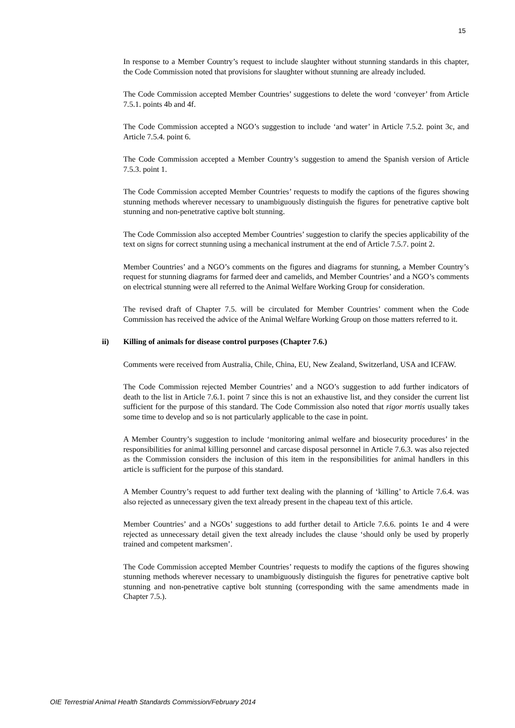15
In response to a Member Country’s request to include slaughter without stunning standards in this chapter, the Code Commission noted that provisions for slaughter without stunning are already included.
The Code Commission accepted Member Countries’ suggestions to delete the word ‘conveyer’ from Article 7.5.1. points 4b and 4f.
The Code Commission accepted a NGO’s suggestion to include ‘and water’ in Article 7.5.2. point 3c, and Article 7.5.4. point 6.
The Code Commission accepted a Member Country’s suggestion to amend the Spanish version of Article 7.5.3. point 1.
The Code Commission accepted Member Countries’ requests to modify the captions of the figures showing stunning methods wherever necessary to unambiguously distinguish the figures for penetrative captive bolt stunning and non-penetrative captive bolt stunning.
The Code Commission also accepted Member Countries’ suggestion to clarify the species applicability of the text on signs for correct stunning using a mechanical instrument at the end of Article 7.5.7. point 2.
Member Countries’ and a NGO’s comments on the figures and diagrams for stunning, a Member Country’s request for stunning diagrams for farmed deer and camelids, and Member Countries’ and a NGO’s comments on electrical stunning were all referred to the Animal Welfare Working Group for consideration.
The revised draft of Chapter 7.5. will be circulated for Member Countries’ comment when the Code Commission has received the advice of the Animal Welfare Working Group on those matters referred to it.
ii) Killing of animals for disease control purposes (Chapter 7.6.)
Comments were received from Australia, Chile, China, EU, New Zealand, Switzerland, USA and ICFAW.
The Code Commission rejected Member Countries’ and a NGO’s suggestion to add further indicators of death to the list in Article 7.6.1. point 7 since this is not an exhaustive list, and they consider the current list sufficient for the purpose of this standard. The Code Commission also noted that rigor mortis usually takes some time to develop and so is not particularly applicable to the case in point.
A Member Country’s suggestion to include ‘monitoring animal welfare and biosecurity procedures’ in the responsibilities for animal killing personnel and carcase disposal personnel in Article 7.6.3. was also rejected as the Commission considers the inclusion of this item in the responsibilities for animal handlers in this article is sufficient for the purpose of this standard.
A Member Country’s request to add further text dealing with the planning of ‘killing’ to Article 7.6.4. was also rejected as unnecessary given the text already present in the chapeau text of this article.
Member Countries’ and a NGOs’ suggestions to add further detail to Article 7.6.6. points 1e and 4 were rejected as unnecessary detail given the text already includes the clause ‘should only be used by properly trained and competent marksmen’.
The Code Commission accepted Member Countries’ requests to modify the captions of the figures showing stunning methods wherever necessary to unambiguously distinguish the figures for penetrative captive bolt stunning and non-penetrative captive bolt stunning (corresponding with the same amendments made in Chapter 7.5.).
OIE Terrestrial Animal Health Standards Commission/February 2014